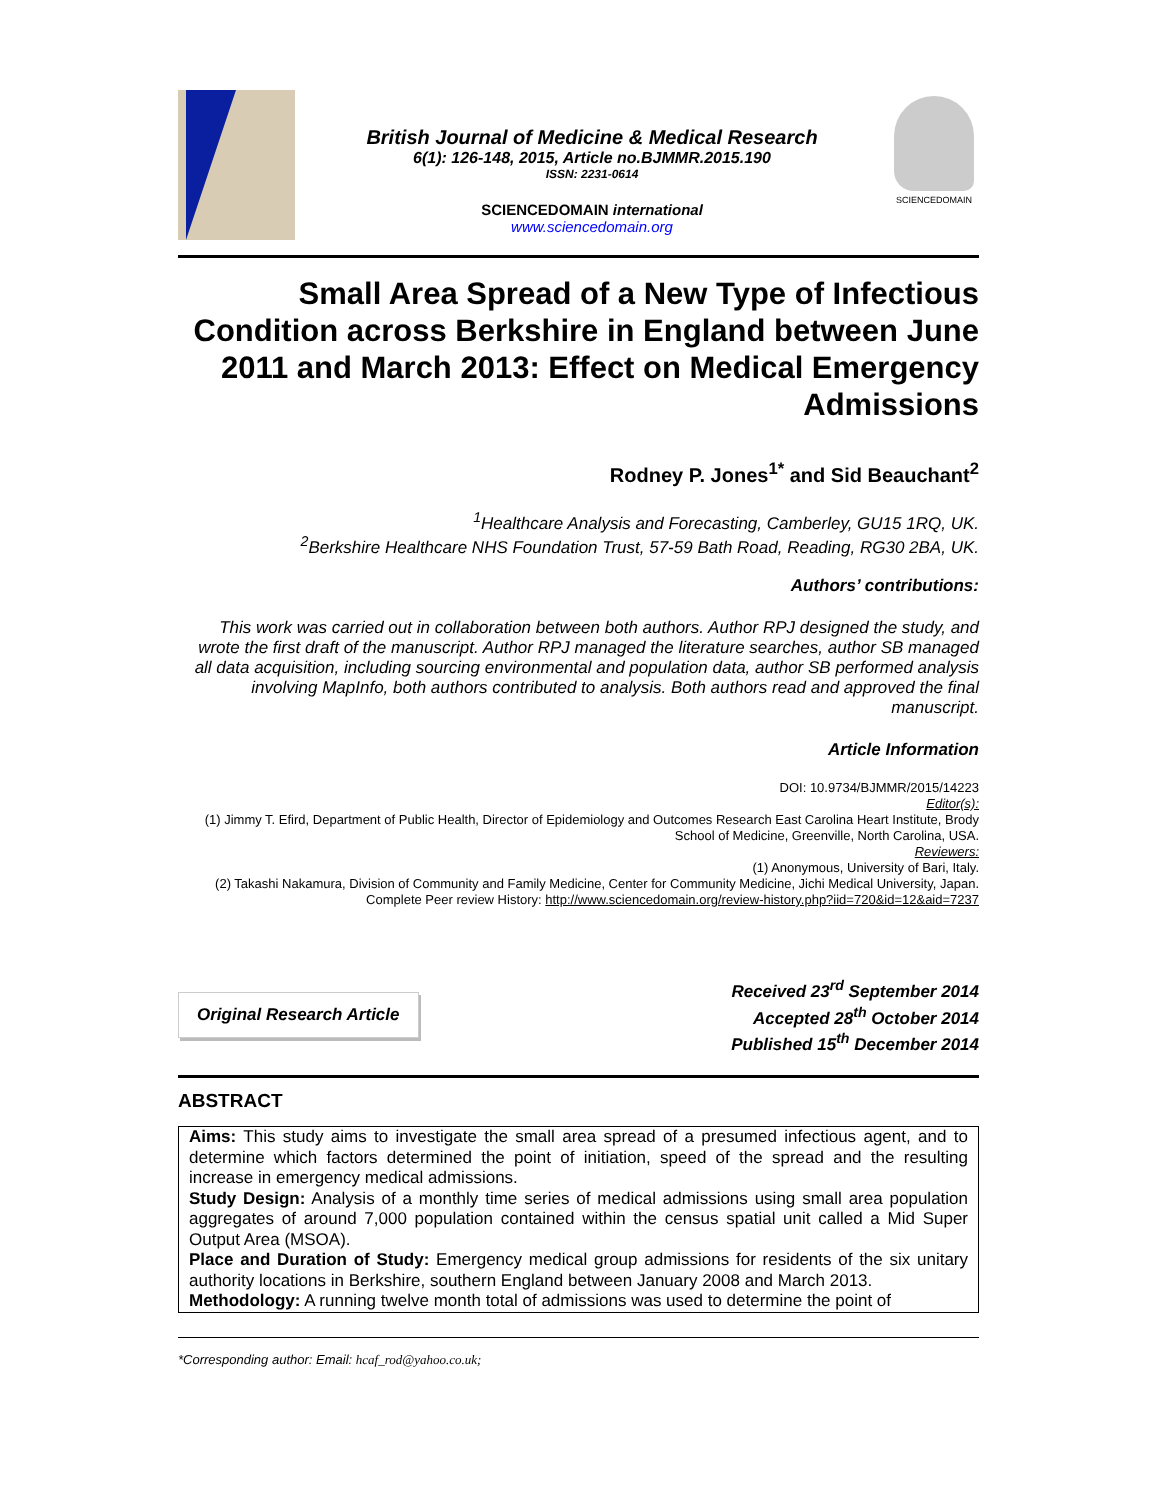British Journal of Medicine & Medical Research
6(1): 126-148, 2015, Article no.BJMMR.2015.190
ISSN: 2231-0614
SCIENCEDOMAIN international
www.sciencedomain.org
SCIENCEDOMAIN
Small Area Spread of a New Type of Infectious Condition across Berkshire in England between June 2011 and March 2013: Effect on Medical Emergency Admissions
Rodney P. Jones<sup>1*</sup> and Sid Beauchant<sup>2</sup>
<sup>1</sup> Healthcare Analysis and Forecasting, Camberley, GU15 1RQ, UK.
<sup>2</sup> Berkshire Healthcare NHS Foundation Trust, 57-59 Bath Road, Reading, RG30 2BA, UK.
Authors’ contributions:
This work was carried out in collaboration between both authors. Author RPJ designed the study, and wrote the first draft of the manuscript. Author RPJ managed the literature searches, author SB managed all data acquisition, including sourcing environmental and population data, author SB performed analysis involving MapInfo, both authors contributed to analysis. Both authors read and approved the final manuscript.
Article Information
DOI: 10.9734/BJMMR/2015/14223
Editor(s):
(1) Jimmy T. Efird, Department of Public Health, Director of Epidemiology and Outcomes Research East Carolina Heart Institute, Brody School of Medicine, Greenville, North Carolina, USA.
Reviewers:
(1) Anonymous, University of Bari, Italy.
(2) Takashi Nakamura, Division of Community and Family Medicine, Center for Community Medicine, Jichi Medical University, Japan.
Complete Peer review History: http://www.sciencedomain.org/review-history.php?iid=720&id=12&aid=7237
Original Research Article
Received 23<sup>rd</sup> September 2014
Accepted 28<sup>th</sup> October 2014
Published 15<sup>th</sup> December 2014
ABSTRACT
Aims: This study aims to investigate the small area spread of a presumed infectious agent, and to determine which factors determined the point of initiation, speed of the spread and the resulting increase in emergency medical admissions.
Study Design: Analysis of a monthly time series of medical admissions using small area population aggregates of around 7,000 population contained within the census spatial unit called a Mid Super Output Area (MSOA).
Place and Duration of Study: Emergency medical group admissions for residents of the six unitary authority locations in Berkshire, southern England between January 2008 and March 2013.
Methodology: A running twelve month total of admissions was used to determine the point of
*Corresponding author: Email: hcaf_rod@yahoo.co.uk;